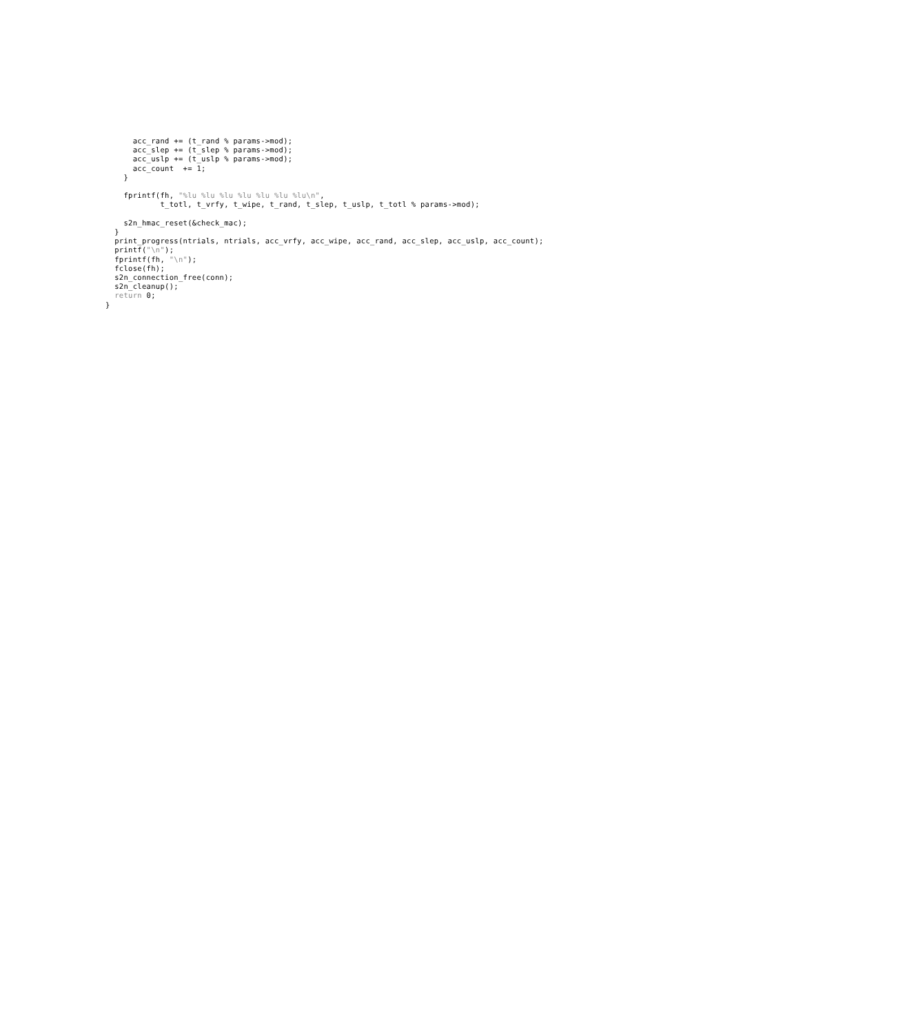acc_rand += (t_rand % params->mod);
      acc_slep += (t_slep % params->mod);
      acc_uslp += (t_uslp % params->mod);
      acc_count  += 1;
    }

    fprintf(fh, "%lu %lu %lu %lu %lu %lu %lu\n",
            t_totl, t_vrfy, t_wipe, t_rand, t_slep, t_uslp, t_totl % params->mod);

    s2n_hmac_reset(&check_mac);
  }
  print_progress(ntrials, ntrials, acc_vrfy, acc_wipe, acc_rand, acc_slep, acc_uslp, acc_count);
  printf("\n");
  fprintf(fh, "\n");
  fclose(fh);
  s2n_connection_free(conn);
  s2n_cleanup();
  return 0;
}